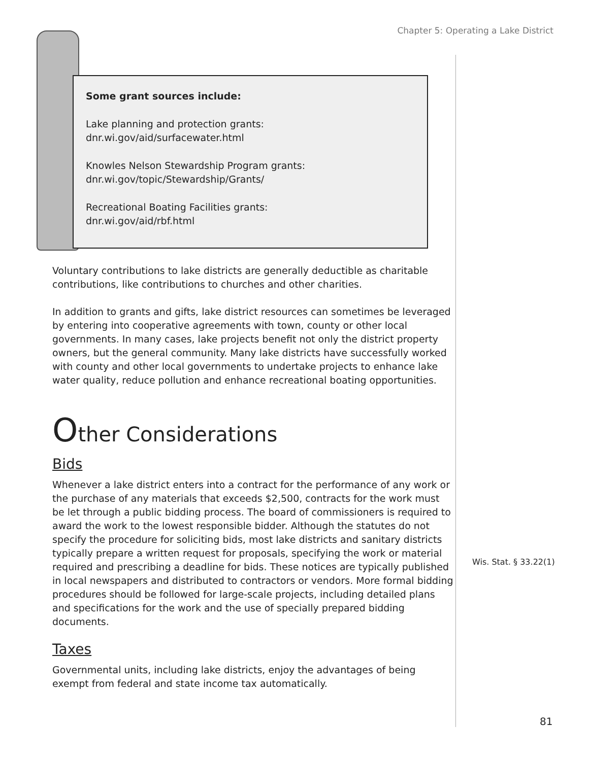Chapter 5: Operating a Lake District
Some grant sources include:
Lake planning and protection grants:
dnr.wi.gov/aid/surfacewater.html
Knowles Nelson Stewardship Program grants:
dnr.wi.gov/topic/Stewardship/Grants/
Recreational Boating Facilities grants:
dnr.wi.gov/aid/rbf.html
Voluntary contributions to lake districts are generally deductible as charitable contributions, like contributions to churches and other charities.
In addition to grants and gifts, lake district resources can sometimes be leveraged by entering into cooperative agreements with town, county or other local governments. In many cases, lake projects benefit not only the district property owners, but the general community. Many lake districts have successfully worked with county and other local governments to undertake projects to enhance lake water quality, reduce pollution and enhance recreational boating opportunities.
Other Considerations
Bids
Whenever a lake district enters into a contract for the performance of any work or the purchase of any materials that exceeds $2,500, contracts for the work must be let through a public bidding process. The board of commissioners is required to award the work to the lowest responsible bidder. Although the statutes do not specify the procedure for soliciting bids, most lake districts and sanitary districts typically prepare a written request for proposals, specifying the work or material required and prescribing a deadline for bids. These notices are typically published in local newspapers and distributed to contractors or vendors. More formal bidding procedures should be followed for large-scale projects, including detailed plans and specifications for the work and the use of specially prepared bidding documents.
Taxes
Governmental units, including lake districts, enjoy the advantages of being exempt from federal and state income tax automatically.
Wis. Stat. § 33.22(1)
81